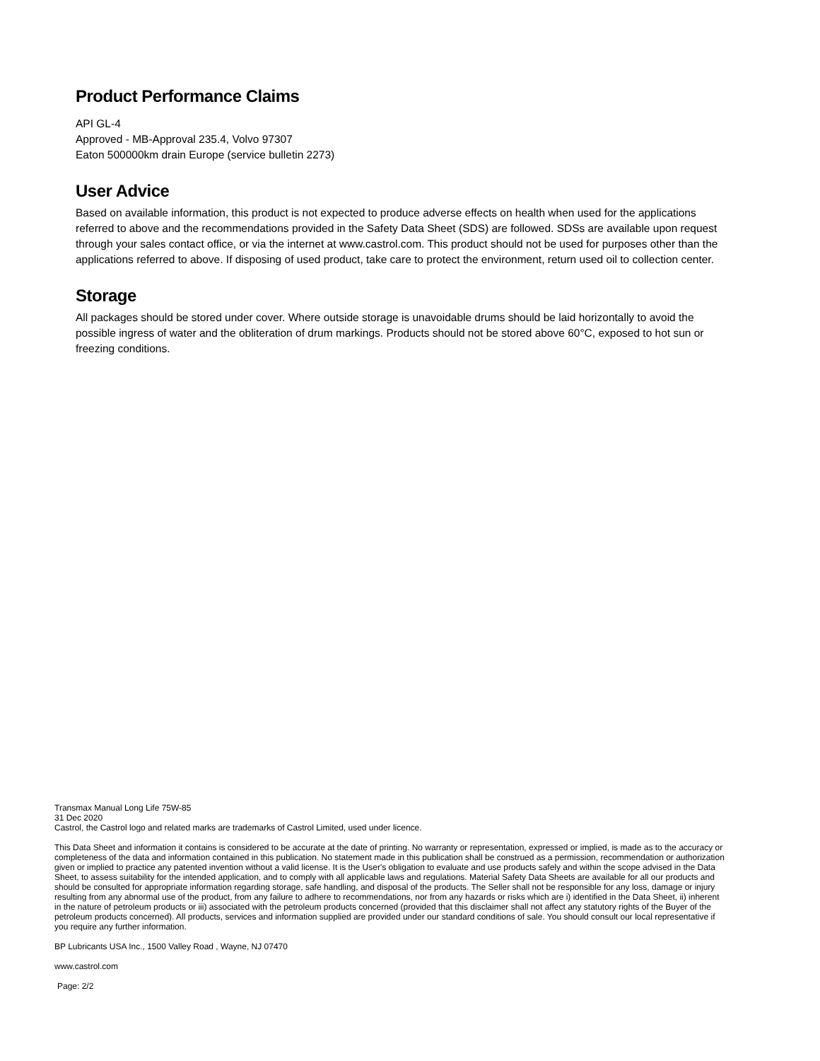Product Performance Claims
API GL-4
Approved - MB-Approval 235.4, Volvo 97307
Eaton 500000km drain Europe (service bulletin 2273)
User Advice
Based on available information, this product is not expected to produce adverse effects on health when used for the applications referred to above and the recommendations provided in the Safety Data Sheet (SDS) are followed. SDSs are available upon request through your sales contact office, or via the internet at www.castrol.com. This product should not be used for purposes other than the applications referred to above. If disposing of used product, take care to protect the environment, return used oil to collection center.
Storage
All packages should be stored under cover. Where outside storage is unavoidable drums should be laid horizontally to avoid the possible ingress of water and the obliteration of drum markings. Products should not be stored above 60°C, exposed to hot sun or freezing conditions.
Transmax Manual Long Life 75W-85
31 Dec 2020
Castrol, the Castrol logo and related marks are trademarks of Castrol Limited, used under licence.
This Data Sheet and information it contains is considered to be accurate at the date of printing. No warranty or representation, expressed or implied, is made as to the accuracy or completeness of the data and information contained in this publication. No statement made in this publication shall be construed as a permission, recommendation or authorization given or implied to practice any patented invention without a valid license. It is the User's obligation to evaluate and use products safely and within the scope advised in the Data Sheet, to assess suitability for the intended application, and to comply with all applicable laws and regulations. Material Safety Data Sheets are available for all our products and should be consulted for appropriate information regarding storage, safe handling, and disposal of the products. The Seller shall not be responsible for any loss, damage or injury resulting from any abnormal use of the product, from any failure to adhere to recommendations, nor from any hazards or risks which are i) identified in the Data Sheet, ii) inherent in the nature of petroleum products or iii) associated with the petroleum products concerned (provided that this disclaimer shall not affect any statutory rights of the Buyer of the petroleum products concerned). All products, services and information supplied are provided under our standard conditions of sale. You should consult our local representative if you require any further information.
BP Lubricants USA Inc., 1500 Valley Road , Wayne, NJ 07470
www.castrol.com
Page: 2/2